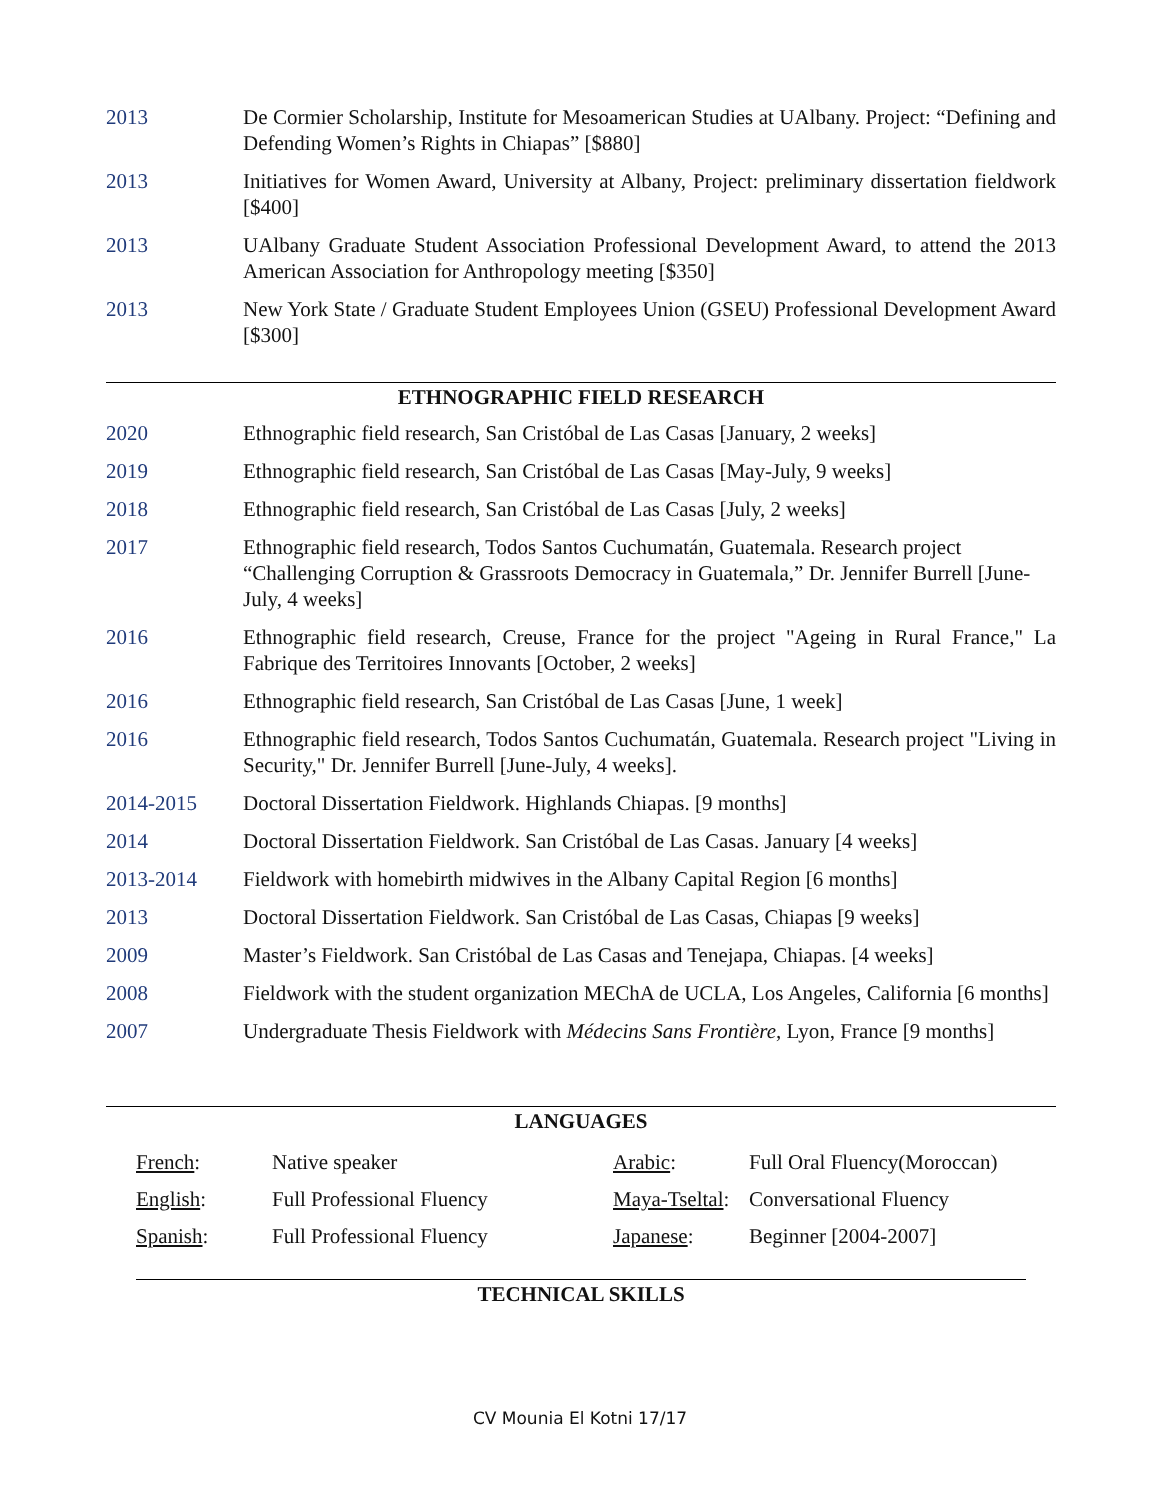2013 De Cormier Scholarship, Institute for Mesoamerican Studies at UAlbany. Project: “Defining and Defending Women’s Rights in Chiapas” [$880]
2013 Initiatives for Women Award, University at Albany, Project: preliminary dissertation fieldwork [$400]
2013 UAlbany Graduate Student Association Professional Development Award, to attend the 2013 American Association for Anthropology meeting [$350]
2013 New York State / Graduate Student Employees Union (GSEU) Professional Development Award [$300]
ETHNOGRAPHIC FIELD RESEARCH
2020 Ethnographic field research, San Cristóbal de Las Casas [January, 2 weeks]
2019 Ethnographic field research, San Cristóbal de Las Casas [May-July, 9 weeks]
2018 Ethnographic field research, San Cristóbal de Las Casas [July, 2 weeks]
2017 Ethnographic field research, Todos Santos Cuchumatán, Guatemala. Research project “Challenging Corruption & Grassroots Democracy in Guatemala,” Dr. Jennifer Burrell [June-July, 4 weeks]
2016 Ethnographic field research, Creuse, France for the project "Ageing in Rural France," La Fabrique des Territoires Innovants [October, 2 weeks]
2016 Ethnographic field research, San Cristóbal de Las Casas [June, 1 week]
2016 Ethnographic field research, Todos Santos Cuchumatán, Guatemala. Research project "Living in Security," Dr. Jennifer Burrell [June-July, 4 weeks].
2014-2015 Doctoral Dissertation Fieldwork. Highlands Chiapas. [9 months]
2014 Doctoral Dissertation Fieldwork. San Cristóbal de Las Casas. January [4 weeks]
2013-2014 Fieldwork with homebirth midwives in the Albany Capital Region [6 months]
2013 Doctoral Dissertation Fieldwork. San Cristóbal de Las Casas, Chiapas [9 weeks]
2009 Master’s Fieldwork. San Cristóbal de Las Casas and Tenejapa, Chiapas. [4 weeks]
2008 Fieldwork with the student organization MEChA de UCLA, Los Angeles, California [6 months]
2007 Undergraduate Thesis Fieldwork with Médecins Sans Frontière, Lyon, France [9 months]
LANGUAGES
| French : | Native speaker | Arabic : | Full Oral Fluency(Moroccan) |
| English : | Full Professional Fluency | Maya-Tseltal : | Conversational Fluency |
| Spanish : | Full Professional Fluency | Japanese : | Beginner [2004-2007] |
TECHNICAL SKILLS
CV Mounia El Kotni 17/17